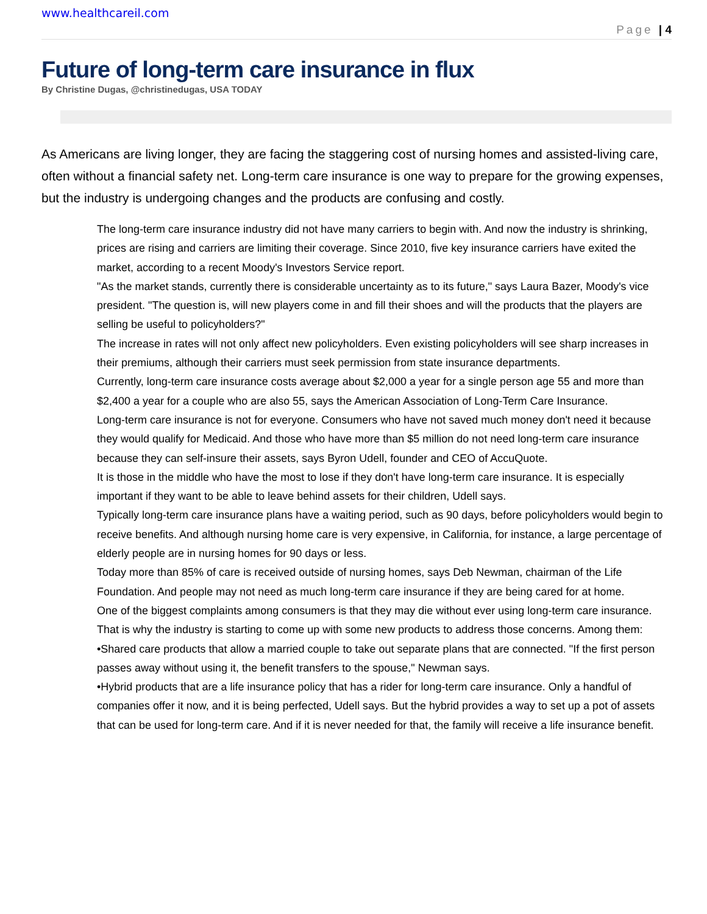www.healthcareil.com
Page | 4
Future of long-term care insurance in flux
By Christine Dugas, @christinedugas, USA TODAY
As Americans are living longer, they are facing the staggering cost of nursing homes and assisted-living care, often without a financial safety net. Long-term care insurance is one way to prepare for the growing expenses, but the industry is undergoing changes and the products are confusing and costly.
The long-term care insurance industry did not have many carriers to begin with. And now the industry is shrinking, prices are rising and carriers are limiting their coverage. Since 2010, five key insurance carriers have exited the market, according to a recent Moody's Investors Service report.
"As the market stands, currently there is considerable uncertainty as to its future," says Laura Bazer, Moody's vice president. "The question is, will new players come in and fill their shoes and will the products that the players are selling be useful to policyholders?"
The increase in rates will not only affect new policyholders. Even existing policyholders will see sharp increases in their premiums, although their carriers must seek permission from state insurance departments.
Currently, long-term care insurance costs average about $2,000 a year for a single person age 55 and more than $2,400 a year for a couple who are also 55, says the American Association of Long-Term Care Insurance.
Long-term care insurance is not for everyone. Consumers who have not saved much money don't need it because they would qualify for Medicaid. And those who have more than $5 million do not need long-term care insurance because they can self-insure their assets, says Byron Udell, founder and CEO of AccuQuote.
It is those in the middle who have the most to lose if they don't have long-term care insurance. It is especially important if they want to be able to leave behind assets for their children, Udell says.
Typically long-term care insurance plans have a waiting period, such as 90 days, before policyholders would begin to receive benefits. And although nursing home care is very expensive, in California, for instance, a large percentage of elderly people are in nursing homes for 90 days or less.
Today more than 85% of care is received outside of nursing homes, says Deb Newman, chairman of the Life Foundation. And people may not need as much long-term care insurance if they are being cared for at home.
One of the biggest complaints among consumers is that they may die without ever using long-term care insurance. That is why the industry is starting to come up with some new products to address those concerns. Among them:
•Shared care products that allow a married couple to take out separate plans that are connected. "If the first person passes away without using it, the benefit transfers to the spouse," Newman says.
•Hybrid products that are a life insurance policy that has a rider for long-term care insurance. Only a handful of companies offer it now, and it is being perfected, Udell says. But the hybrid provides a way to set up a pot of assets that can be used for long-term care. And if it is never needed for that, the family will receive a life insurance benefit.